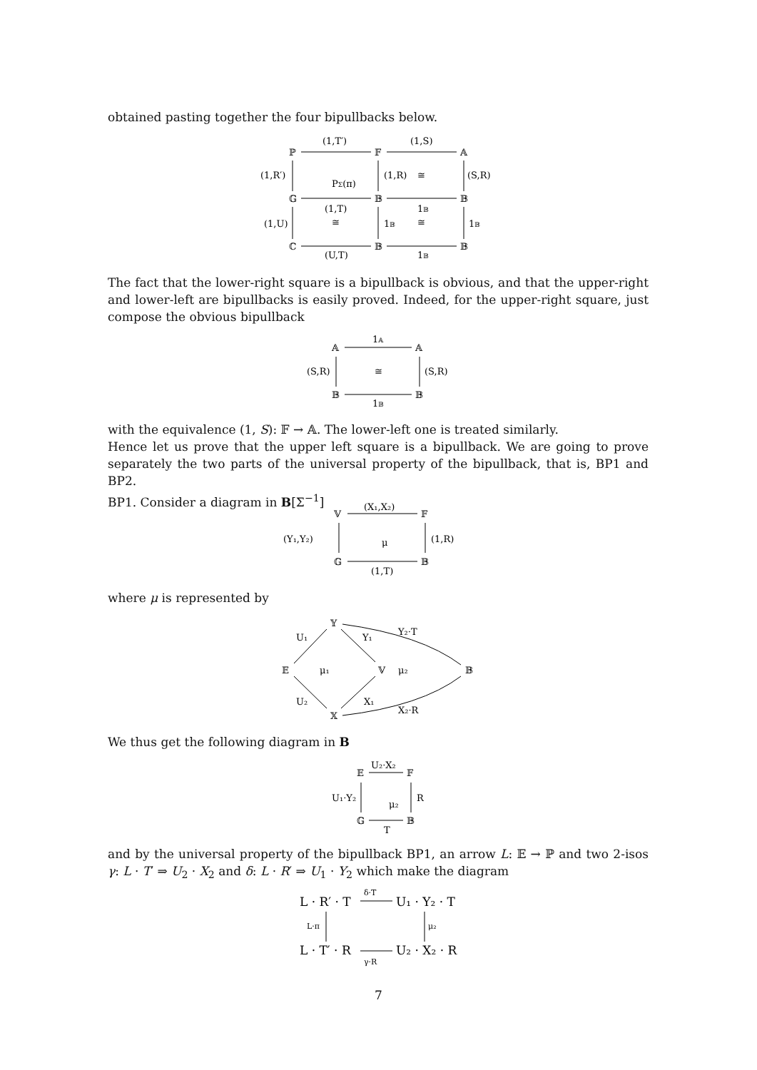obtained pasting together the four bipullbacks below.
ℙ
𝔽
𝔸
𝔾
𝔹
𝔹
ℂ
𝔹
𝔹
(1,T′)
(1,S)
(1,R′)
PΣ(π)
(1,R)
≅
(S,R)
(1,T)
1𝔹
(1,U)
≅
1𝔹
≅
1𝔹
(U,T)
1𝔹
The fact that the lower-right square is a bipullback is obvious, and that the upper-right and lower-left are bipullbacks is easily proved. Indeed, for the upper-right square, just compose the obvious bipullback
𝔸
𝔸
𝔹
𝔹
1𝔸
(S,R)
≅
(S,R)
1𝔹
with the equivalence (1, S): 𝔽 → 𝔸. The lower-left one is treated similarly.
Hence let us prove that the upper left square is a bipullback. We are going to prove separately the two parts of the universal property of the bipullback, that is, BP1 and BP2.
BP1. Consider a diagram in B[Σ<sup>−1</sup>]
𝕍
𝔽
𝔾
𝔹
(X₁,X₂)
(Y₁,Y₂)
μ
(1,R)
(1,T)
where μ is represented by
𝔼
𝕐
𝕏
𝕍
𝔹
U₁
Y₁
Y₂·T
μ₁
μ₂
U₂
X₁
X₂·R
We thus get the following diagram in B
𝔼
𝔽
𝔾
𝔹
U₂·X₂
U₁·Y₂
μ₂
R
T
and by the universal property of the bipullback BP1, an arrow L: 𝔼 → ℙ and two 2-isos γ: L · T′ ⇒ U<sub>2</sub> · X<sub>2</sub> and δ: L · R′ ⇒ U<sub>1</sub> · Y<sub>2</sub> which make the diagram
L · R′ · T
U₁ · Y₂ · T
L · T′ · R
U₂ · X₂ · R
δ·T
L·π
μ₂
γ·R
7